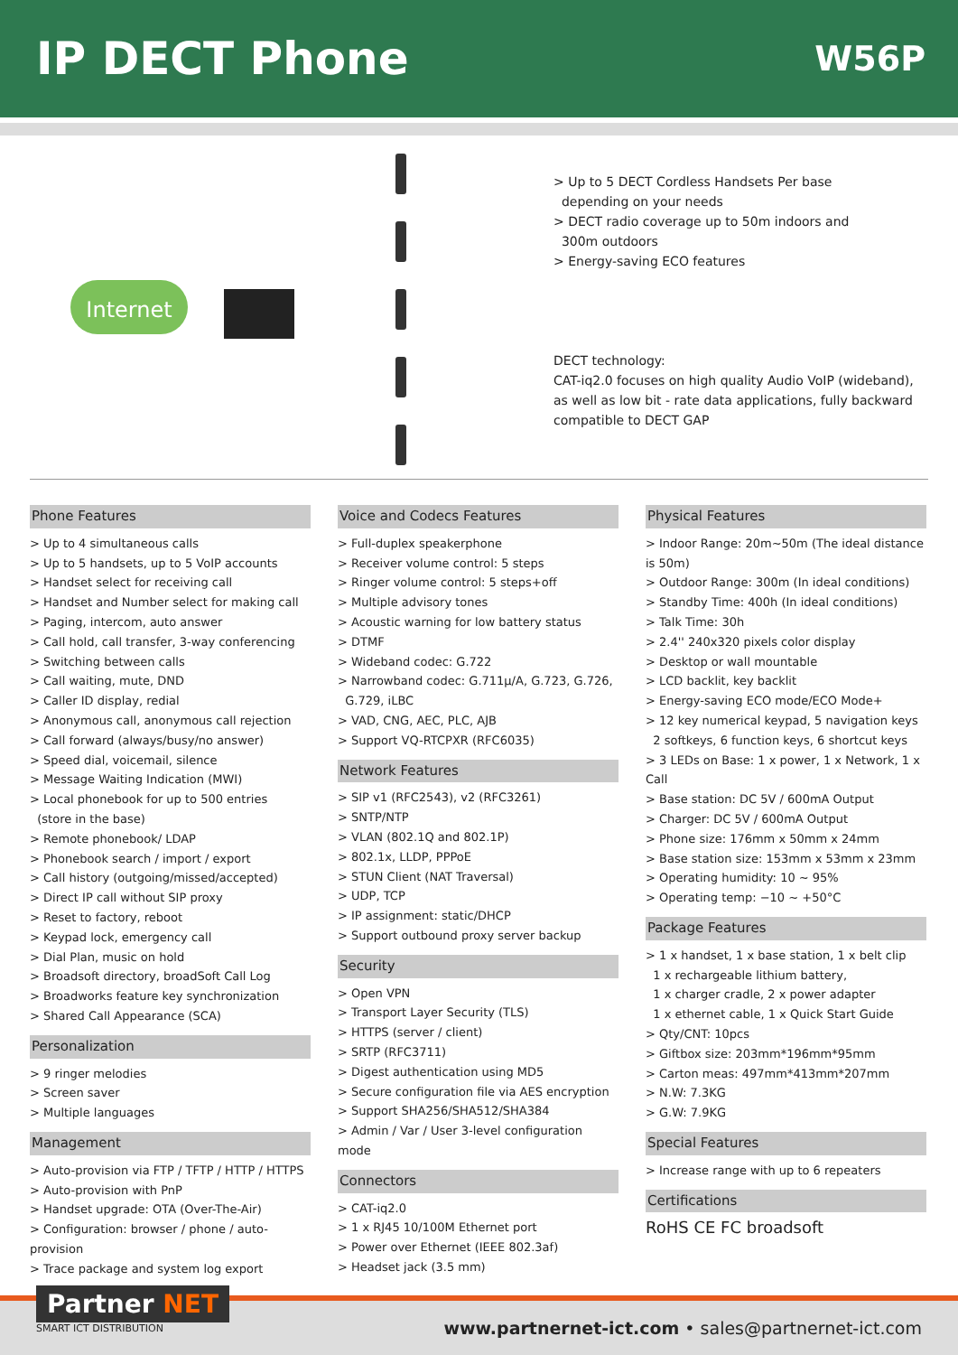IP DECT Phone
W56P
Internet
> Up to 5 DECT Cordless Handsets Per base
depending on your needs
> DECT radio coverage up to 50m indoors and
300m outdoors
> Energy-saving ECO features
DECT technology:
CAT-iq2.0 focuses on high quality Audio VoIP (wideband),
as well as low bit - rate data applications, fully backward
compatible to DECT GAP
Phone Features
> Up to 4 simultaneous calls
> Up to 5 handsets, up to 5 VoIP accounts
> Handset select for receiving call
> Handset and Number select for making call
> Paging, intercom, auto answer
> Call hold, call transfer, 3-way conferencing
> Switching between calls
> Call waiting, mute, DND
> Caller ID display, redial
> Anonymous call, anonymous call rejection
> Call forward (always/busy/no answer)
> Speed dial, voicemail, silence
> Message Waiting Indication (MWI)
> Local phonebook for up to 500 entries
(store in the base)
> Remote phonebook/ LDAP
> Phonebook search / import / export
> Call history (outgoing/missed/accepted)
> Direct IP call without SIP proxy
> Reset to factory, reboot
> Keypad lock, emergency call
> Dial Plan, music on hold
> Broadsoft directory, broadSoft Call Log
> Broadworks feature key synchronization
> Shared Call Appearance (SCA)
Personalization
> 9 ringer melodies
> Screen saver
> Multiple languages
Management
> Auto-provision via FTP / TFTP / HTTP / HTTPS
> Auto-provision with PnP
> Handset upgrade: OTA (Over-The-Air)
> Configuration: browser / phone / auto-provision
> Trace package and system log export
Voice and Codecs Features
> Full-duplex speakerphone
> Receiver volume control: 5 steps
> Ringer volume control: 5 steps+off
> Multiple advisory tones
> Acoustic warning for low battery status
> DTMF
> Wideband codec: G.722
> Narrowband codec: G.711μ/A, G.723, G.726,
G.729, iLBC
> VAD, CNG, AEC, PLC, AJB
> Support VQ-RTCPXR (RFC6035)
Network Features
> SIP v1 (RFC2543), v2 (RFC3261)
> SNTP/NTP
> VLAN (802.1Q and 802.1P)
> 802.1x, LLDP, PPPoE
> STUN Client (NAT Traversal)
> UDP, TCP
> IP assignment: static/DHCP
> Support outbound proxy server backup
Security
> Open VPN
> Transport Layer Security (TLS)
> HTTPS (server / client)
> SRTP (RFC3711)
> Digest authentication using MD5
> Secure configuration file via AES encryption
> Support SHA256/SHA512/SHA384
> Admin / Var / User 3-level configuration mode
Connectors
> CAT-iq2.0
> 1 x RJ45 10/100M Ethernet port
> Power over Ethernet (IEEE 802.3af)
> Headset jack (3.5 mm)
Physical Features
> Indoor Range: 20m~50m (The ideal distance is 50m)
> Outdoor Range: 300m (In ideal conditions)
> Standby Time: 400h (In ideal conditions)
> Talk Time: 30h
> 2.4'' 240x320 pixels color display
> Desktop or wall mountable
> LCD backlit, key backlit
> Energy-saving ECO mode/ECO Mode+
> 12 key numerical keypad, 5 navigation keys
2 softkeys, 6 function keys, 6 shortcut keys
> 3 LEDs on Base: 1 x power, 1 x Network, 1 x Call
> Base station: DC 5V / 600mA Output
> Charger: DC 5V / 600mA Output
> Phone size: 176mm x 50mm x 24mm
> Base station size: 153mm x 53mm x 23mm
> Operating humidity: 10 ~ 95%
> Operating temp: −10 ~ +50°C
Package Features
> 1 x handset, 1 x base station, 1 x belt clip
1 x rechargeable lithium battery,
1 x charger cradle, 2 x power adapter
1 x ethernet cable, 1 x Quick Start Guide
> Qty/CNT: 10pcs
> Giftbox size: 203mm*196mm*95mm
> Carton meas: 497mm*413mm*207mm
> N.W: 7.3KG
> G.W: 7.9KG
Special Features
> Increase range with up to 6 repeaters
Certifications
RoHS CE FC broadsoft
Partner NET
SMART ICT DISTRIBUTION
www.partnernet-ict.com • sales@partnernet-ict.com